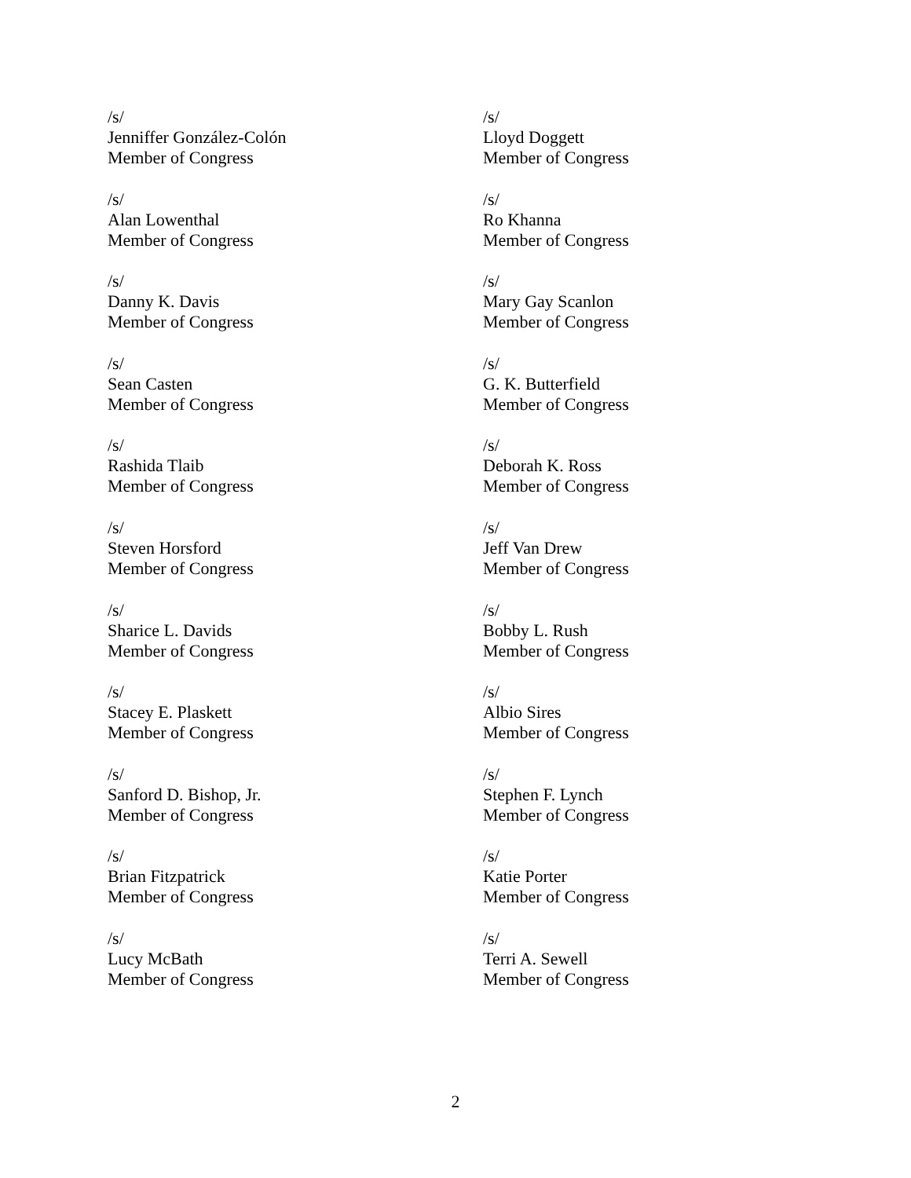/s/
Jenniffer González-Colón
Member of Congress
/s/
Alan Lowenthal
Member of Congress
/s/
Danny K. Davis
Member of Congress
/s/
Sean Casten
Member of Congress
/s/
Rashida Tlaib
Member of Congress
/s/
Steven Horsford
Member of Congress
/s/
Sharice L. Davids
Member of Congress
/s/
Stacey E. Plaskett
Member of Congress
/s/
Sanford D. Bishop, Jr.
Member of Congress
/s/
Brian Fitzpatrick
Member of Congress
/s/
Lucy McBath
Member of Congress
/s/
Lloyd Doggett
Member of Congress
/s/
Ro Khanna
Member of Congress
/s/
Mary Gay Scanlon
Member of Congress
/s/
G. K. Butterfield
Member of Congress
/s/
Deborah K. Ross
Member of Congress
/s/
Jeff Van Drew
Member of Congress
/s/
Bobby L. Rush
Member of Congress
/s/
Albio Sires
Member of Congress
/s/
Stephen F. Lynch
Member of Congress
/s/
Katie Porter
Member of Congress
/s/
Terri A. Sewell
Member of Congress
2